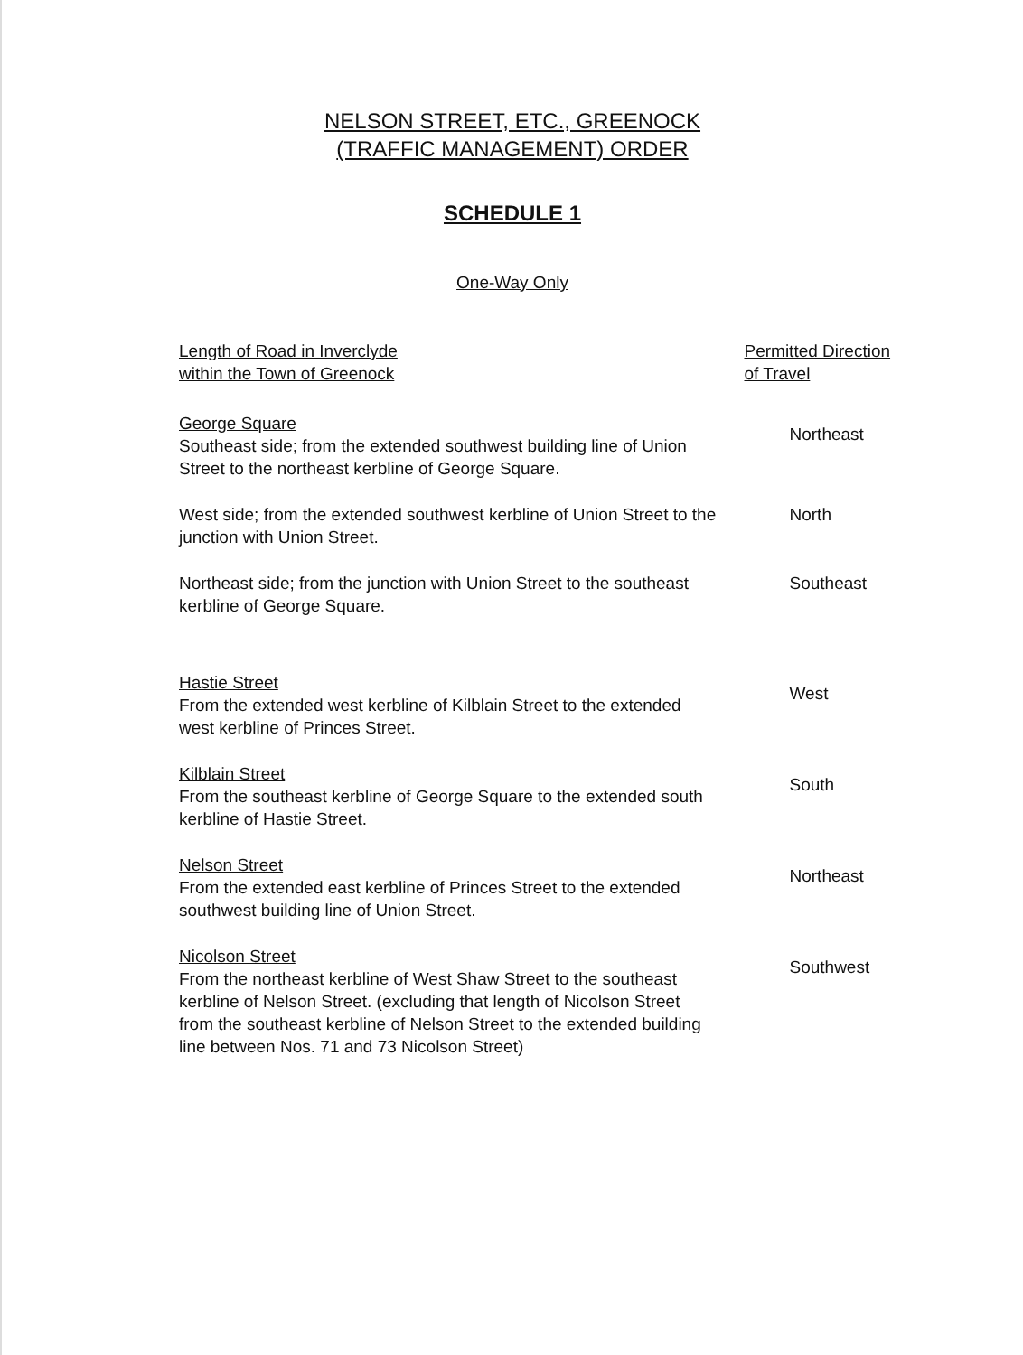NELSON STREET, ETC., GREENOCK
(TRAFFIC MANAGEMENT) ORDER
SCHEDULE 1
One-Way Only
| Length of Road in Inverclyde within the Town of Greenock | Permitted Direction of Travel |
| --- | --- |
| George Square Southeast side; from the extended southwest building line of Union Street to the northeast kerbline of George Square. | Northeast |
| West side; from the extended southwest kerbline of Union Street to the junction with Union Street. | North |
| Northeast side; from the junction with Union Street to the southeast kerbline of George Square. | Southeast |
| Hastie Street From the extended west kerbline of Kilblain Street to the extended west kerbline of Princes Street. | West |
| Kilblain Street From the southeast kerbline of George Square to the extended south kerbline of Hastie Street. | South |
| Nelson Street From the extended east kerbline of Princes Street to the extended southwest building line of Union Street. | Northeast |
| Nicolson Street From the northeast kerbline of West Shaw Street to the southeast kerbline of Nelson Street. (excluding that length of Nicolson Street from the southeast kerbline of Nelson Street to the extended building line between Nos. 71 and 73 Nicolson Street) | Southwest |